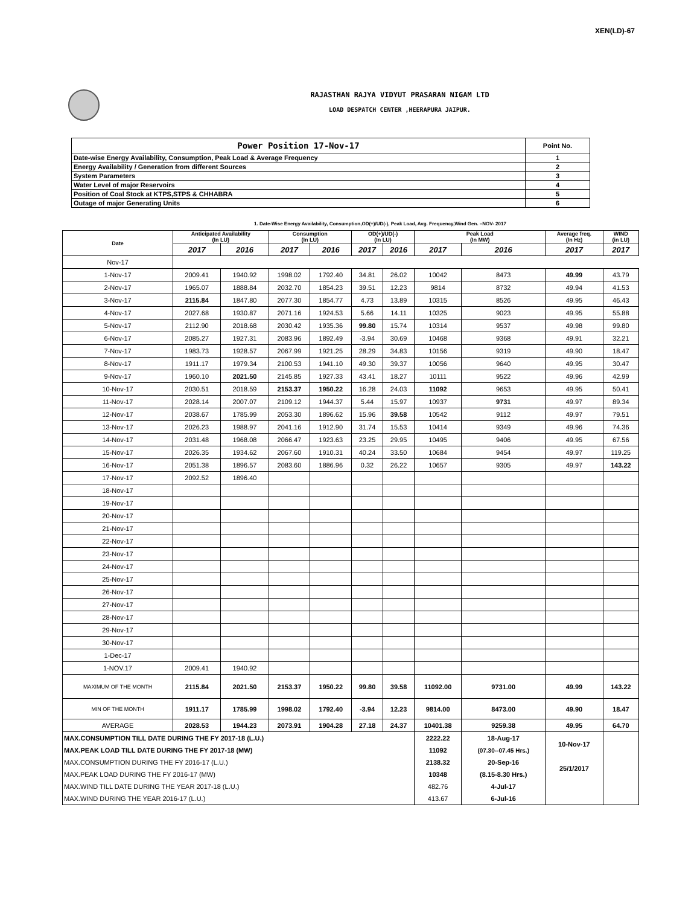XEN(LD)-67
RAJASTHAN RAJYA VIDYUT PRASARAN NIGAM LTD
LOAD DESPATCH CENTER ,HEERAPURA JAIPUR.
| Power Position 17-Nov-17 | Point No. |
| Date-wise Energy Availability, Consumption, Peak Load & Average Frequency | 1 |
| Energy Availability / Generation from different Sources | 2 |
| System Parameters | 3 |
| Water Level of major Reservoirs | 4 |
| Position of Coal Stock at KTPS,STPS & CHHABRA | 5 |
| Outage of major Generating Units | 6 |
1. Date-Wise Energy Availability, Consumption,OD(+)/UD(-), Peak Load, Avg. Frequency,Wind Gen. –NOV- 2017
| Date | Anticipated Availability (In LU) | | Consumption (In LU) | | OD(+)/UD(-) (In LU) | | Peak Load (In MW) | | Average freq. (In Hz) | WIND (in LU) | |
| --- | --- | --- | --- | --- | --- | --- | --- | --- | --- | --- | --- |
| | | 2017 | 2016 | 2017 | 2016 | 2017 | 2016 | 2017 | 2016 | 2017 | 2017 |
| Nov-17 | | | | | | | | | | | |
| 1-Nov-17 | 2009.41 | 1940.92 | 1998.02 | 1792.40 | 34.81 | 26.02 | 10042 | 8473 | 49.99 | 43.79 | |
| 2-Nov-17 | 1965.07 | 1888.84 | 2032.70 | 1854.23 | 39.51 | 12.23 | 9814 | 8732 | 49.94 | 41.53 | |
| 3-Nov-17 | 2115.84 | 1847.80 | 2077.30 | 1854.77 | 4.73 | 13.89 | 10315 | 8526 | 49.95 | 46.43 | |
| 4-Nov-17 | 2027.68 | 1930.87 | 2071.16 | 1924.53 | 5.66 | 14.11 | 10325 | 9023 | 49.95 | 55.88 | |
| 5-Nov-17 | 2112.90 | 2018.68 | 2030.42 | 1935.36 | 99.80 | 15.74 | 10314 | 9537 | 49.98 | 99.80 | |
| 6-Nov-17 | 2085.27 | 1927.31 | 2083.96 | 1892.49 | -3.94 | 30.69 | 10468 | 9368 | 49.91 | 32.21 | |
| 7-Nov-17 | 1983.73 | 1928.57 | 2067.99 | 1921.25 | 28.29 | 34.83 | 10156 | 9319 | 49.90 | 18.47 | |
| 8-Nov-17 | 1911.17 | 1979.34 | 2100.53 | 1941.10 | 49.30 | 39.37 | 10056 | 9640 | 49.95 | 30.47 | |
| 9-Nov-17 | 1960.10 | 2021.50 | 2145.85 | 1927.33 | 43.41 | 18.27 | 10111 | 9522 | 49.96 | 42.99 | |
| 10-Nov-17 | 2030.51 | 2018.59 | 2153.37 | 1950.22 | 16.28 | 24.03 | 11092 | 9653 | 49.95 | 50.41 | |
| 11-Nov-17 | 2028.14 | 2007.07 | 2109.12 | 1944.37 | 5.44 | 15.97 | 10937 | 9731 | 49.97 | 89.34 | |
| 12-Nov-17 | 2038.67 | 1785.99 | 2053.30 | 1896.62 | 15.96 | 39.58 | 10542 | 9112 | 49.97 | 79.51 | |
| 13-Nov-17 | 2026.23 | 1988.97 | 2041.16 | 1912.90 | 31.74 | 15.53 | 10414 | 9349 | 49.96 | 74.36 | |
| 14-Nov-17 | 2031.48 | 1968.08 | 2066.47 | 1923.63 | 23.25 | 29.95 | 10495 | 9406 | 49.95 | 67.56 | |
| 15-Nov-17 | 2026.35 | 1934.62 | 2067.60 | 1910.31 | 40.24 | 33.50 | 10684 | 9454 | 49.97 | 119.25 | |
| 16-Nov-17 | 2051.38 | 1896.57 | 2083.60 | 1886.96 | 0.32 | 26.22 | 10657 | 9305 | 49.97 | 143.22 | |
| 17-Nov-17 | 2092.52 | 1896.40 | | | | | | | | | |
| 18-Nov-17 | | | | | | | | | | | |
| 19-Nov-17 | | | | | | | | | | | |
| 20-Nov-17 | | | | | | | | | | | |
| 21-Nov-17 | | | | | | | | | | | |
| 22-Nov-17 | | | | | | | | | | | |
| 23-Nov-17 | | | | | | | | | | | |
| 24-Nov-17 | | | | | | | | | | | |
| 25-Nov-17 | | | | | | | | | | | |
| 26-Nov-17 | | | | | | | | | | | |
| 27-Nov-17 | | | | | | | | | | | |
| 28-Nov-17 | | | | | | | | | | | |
| 29-Nov-17 | | | | | | | | | | | |
| 30-Nov-17 | | | | | | | | | | | |
| 1-Dec-17 | | | | | | | | | | | |
| 1-NOV.17 | 2009.41 | 1940.92 | | | | | | | | | |
| MAXIMUM OF THE MONTH | 2115.84 | 2021.50 | 2153.37 | 1950.22 | 99.80 | 39.58 | 11092.00 | 9731.00 | 49.99 | 143.22 | |
| MIN OF THE MONTH | 1911.17 | 1785.99 | 1998.02 | 1792.40 | -3.94 | 12.23 | 9814.00 | 8473.00 | 49.90 | 18.47 | |
| AVERAGE | 2028.53 | 1944.23 | 2073.91 | 1904.28 | 27.18 | 24.37 | 10401.38 | 9259.38 | 49.95 | 64.70 | |
| MAX.CONSUMPTION TILL DATE DURING THE FY 2017-18 (L.U.) | | | | | | | 2222.22 | 18-Aug-17 | 10-Nov-17 | | |
| MAX.PEAK LOAD TILL DATE DURING THE FY 2017-18 (MW) | | | | | | | 11092 | (07.30--07.45 Hrs.) | | | |
| MAX.CONSUMPTION DURING THE FY 2016-17 (L.U.) | | | | | | | 2138.32 | 20-Sep-16 | 25/1/2017 | | |
| MAX.PEAK LOAD DURING THE FY 2016-17 (MW) | | | | | | | 10348 | (8.15-8.30 Hrs.) | | | |
| MAX.WIND TILL DATE DURING THE YEAR 2017-18 (L.U.) | | | | | | | 482.76 | 4-Jul-17 | | | |
| MAX.WIND DURING THE YEAR 2016-17 (L.U.) | | | | | | | 413.67 | 6-Jul-16 | | | |